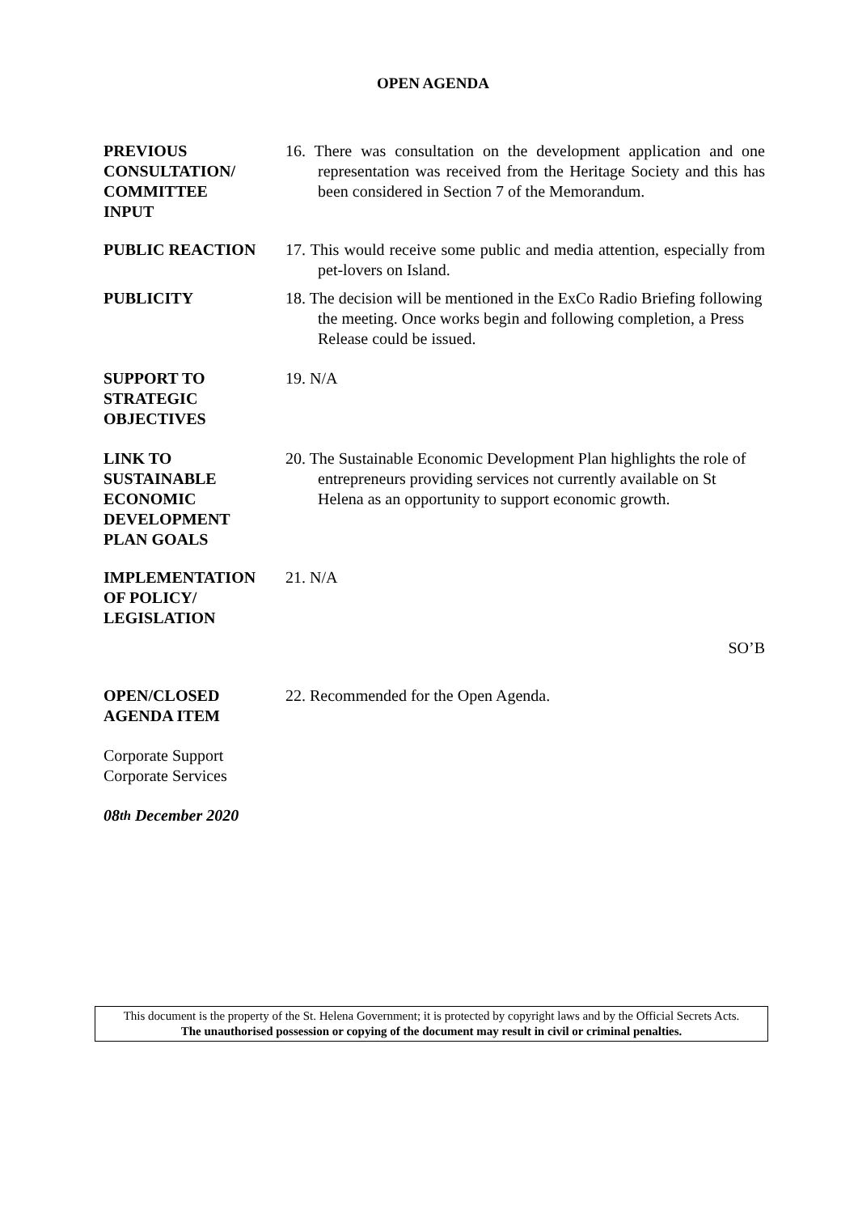OPEN AGENDA
PREVIOUS
CONSULTATION/
COMMITTEE
INPUT
16. There was consultation on the development application and one representation was received from the Heritage Society and this has been considered in Section 7 of the Memorandum.
PUBLIC REACTION 17. This would receive some public and media attention, especially from pet-lovers on Island.
PUBLICITY 18. The decision will be mentioned in the ExCo Radio Briefing following the meeting. Once works begin and following completion, a Press Release could be issued.
SUPPORT TO
STRATEGIC
OBJECTIVES
19. N/A
LINK TO
SUSTAINABLE
ECONOMIC
DEVELOPMENT
PLAN GOALS
20. The Sustainable Economic Development Plan highlights the role of entrepreneurs providing services not currently available on St Helena as an opportunity to support economic growth.
IMPLEMENTATION
OF POLICY/
LEGISLATION
21. N/A
SO’B
OPEN/CLOSED
AGENDA ITEM
22. Recommended for the Open Agenda.
Corporate Support
Corporate Services
08<sup>th</sup> December 2020
This document is the property of the St. Helena Government; it is protected by copyright laws and by the Official Secrets Acts.
The unauthorised possession or copying of the document may result in civil or criminal penalties.